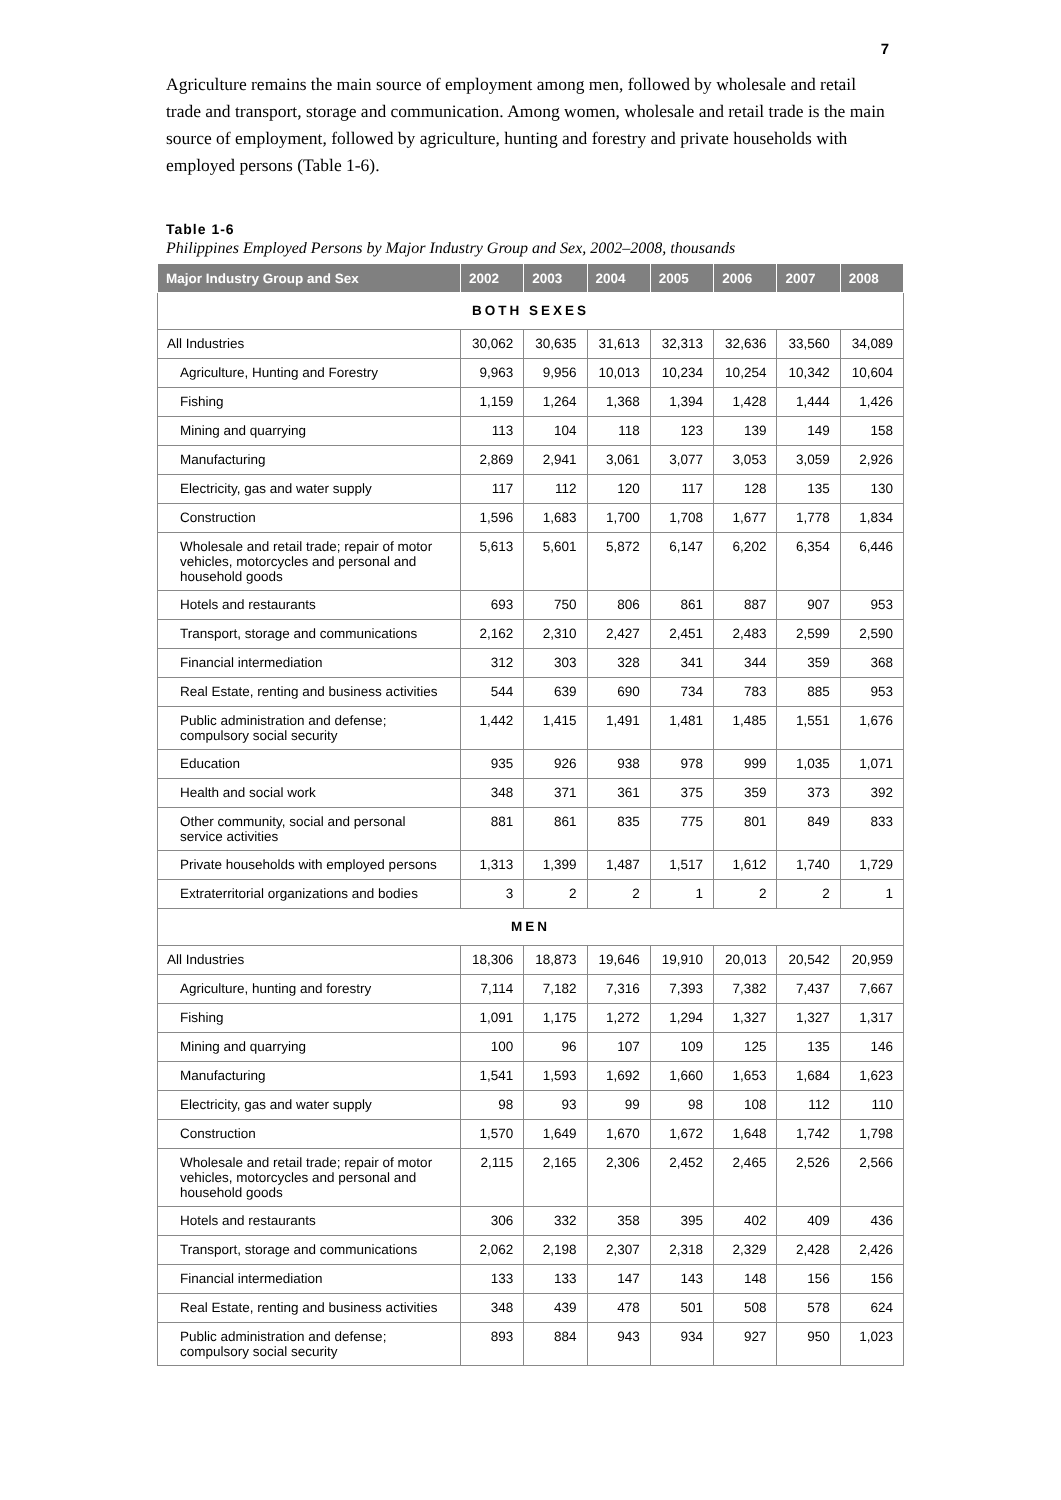7
Agriculture remains the main source of employment among men, followed by wholesale and retail trade and transport, storage and communication. Among women, wholesale and retail trade is the main source of employment, followed by agriculture, hunting and forestry and private households with employed persons (Table 1-6).
Table 1-6
Philippines Employed Persons by Major Industry Group and Sex, 2002–2008, thousands
| Major Industry Group and Sex | 2002 | 2003 | 2004 | 2005 | 2006 | 2007 | 2008 |
| --- | --- | --- | --- | --- | --- | --- | --- |
| BOTH SEXES | | | | | | | |
| All Industries | 30,062 | 30,635 | 31,613 | 32,313 | 32,636 | 33,560 | 34,089 |
| Agriculture, Hunting and Forestry | 9,963 | 9,956 | 10,013 | 10,234 | 10,254 | 10,342 | 10,604 |
| Fishing | 1,159 | 1,264 | 1,368 | 1,394 | 1,428 | 1,444 | 1,426 |
| Mining and quarrying | 113 | 104 | 118 | 123 | 139 | 149 | 158 |
| Manufacturing | 2,869 | 2,941 | 3,061 | 3,077 | 3,053 | 3,059 | 2,926 |
| Electricity, gas and water supply | 117 | 112 | 120 | 117 | 128 | 135 | 130 |
| Construction | 1,596 | 1,683 | 1,700 | 1,708 | 1,677 | 1,778 | 1,834 |
| Wholesale and retail trade; repair of motor vehicles, motorcycles and personal and household goods | 5,613 | 5,601 | 5,872 | 6,147 | 6,202 | 6,354 | 6,446 |
| Hotels and restaurants | 693 | 750 | 806 | 861 | 887 | 907 | 953 |
| Transport, storage and communications | 2,162 | 2,310 | 2,427 | 2,451 | 2,483 | 2,599 | 2,590 |
| Financial intermediation | 312 | 303 | 328 | 341 | 344 | 359 | 368 |
| Real Estate, renting and business activities | 544 | 639 | 690 | 734 | 783 | 885 | 953 |
| Public administration and defense; compulsory social security | 1,442 | 1,415 | 1,491 | 1,481 | 1,485 | 1,551 | 1,676 |
| Education | 935 | 926 | 938 | 978 | 999 | 1,035 | 1,071 |
| Health and social work | 348 | 371 | 361 | 375 | 359 | 373 | 392 |
| Other community, social and personal service activities | 881 | 861 | 835 | 775 | 801 | 849 | 833 |
| Private households with employed persons | 1,313 | 1,399 | 1,487 | 1,517 | 1,612 | 1,740 | 1,729 |
| Extraterritorial organizations and bodies | 3 | 2 | 2 | 1 | 2 | 2 | 1 |
| MEN | | | | | | | |
| All Industries | 18,306 | 18,873 | 19,646 | 19,910 | 20,013 | 20,542 | 20,959 |
| Agriculture, hunting and forestry | 7,114 | 7,182 | 7,316 | 7,393 | 7,382 | 7,437 | 7,667 |
| Fishing | 1,091 | 1,175 | 1,272 | 1,294 | 1,327 | 1,327 | 1,317 |
| Mining and quarrying | 100 | 96 | 107 | 109 | 125 | 135 | 146 |
| Manufacturing | 1,541 | 1,593 | 1,692 | 1,660 | 1,653 | 1,684 | 1,623 |
| Electricity, gas and water supply | 98 | 93 | 99 | 98 | 108 | 112 | 110 |
| Construction | 1,570 | 1,649 | 1,670 | 1,672 | 1,648 | 1,742 | 1,798 |
| Wholesale and retail trade; repair of motor vehicles, motorcycles and personal and household goods | 2,115 | 2,165 | 2,306 | 2,452 | 2,465 | 2,526 | 2,566 |
| Hotels and restaurants | 306 | 332 | 358 | 395 | 402 | 409 | 436 |
| Transport, storage and communications | 2,062 | 2,198 | 2,307 | 2,318 | 2,329 | 2,428 | 2,426 |
| Financial intermediation | 133 | 133 | 147 | 143 | 148 | 156 | 156 |
| Real Estate, renting and business activities | 348 | 439 | 478 | 501 | 508 | 578 | 624 |
| Public administration and defense; compulsory social security | 893 | 884 | 943 | 934 | 927 | 950 | 1,023 |